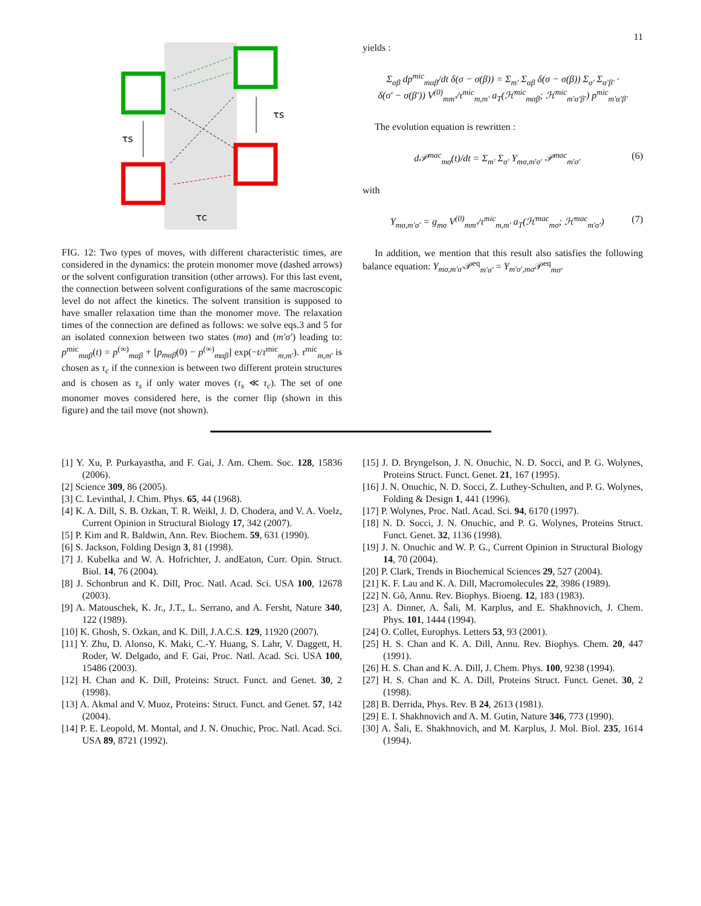11
τs
τs
τc
FIG. 12: Two types of moves, with different characteristic times, are considered in the dynamics: the protein monomer move (dashed arrows) or the solvent configuration transition (other arrows). For this last event, the connection between solvent configurations of the same macroscopic level do not affect the kinetics. The solvent transition is supposed to have smaller relaxation time than the monomer move. The relaxation times of the connection are defined as follows: we solve eqs.3 and 5 for an isolated connexion between two states (mσ) and (m′σ′) leading to: p<sup>mic</sup><sub>mαβ</sub>(t) = p<sup>(∞)</sup><sub>mαβ</sub> + [p<sub>mαβ</sub>(0) − p<sup>(∞)</sup><sub>mαβ</sub>] exp(−t/τ<sup>mic</sup><sub>m,m′</sub>). τ<sup>mic</sup><sub>m,m′</sub> is chosen as τ<sub>c</sub> if the connexion is between two different protein structures and is chosen as τ<sub>s</sub> if only water moves (τ<sub>s</sub> ≪ τ<sub>c</sub>). The set of one monomer moves considered here, is the corner flip (shown in this figure) and the tail move (not shown).
yields :
Σ<sub>αβ</sub> dp<sup>mic</sup><sub>mαβ</sub>/dt δ(σ − σ(β)) = Σ<sub>m′</sub> Σ<sub>αβ</sub> δ(σ − σ(β)) Σ<sub>σ′</sub> Σ<sub>α′β′</sub> ·
δ(σ′ − σ(β′)) V<sup>(0)</sup><sub>mm′</sub>/τ<sup>mic</sup><sub>m,m′</sub> a<sub>T</sub>(ℋ<sup>mic</sup><sub>mαβ</sub>; ℋ<sup>mic</sup><sub>m′α′β′</sub>) p<sup>mic</sup><sub>m′α′β′</sub>
The evolution equation is rewritten :
d𝒫<sup>mac</sup><sub>mσ</sub>(t)/dt = Σ<sub>m′</sub> Σ<sub>σ′</sub> Y<sub>mσ,m′σ′</sub> 𝒫<sup>mac</sup><sub>m′σ′</sub> (6)
with
Y<sub>mσ,m′σ′</sub> = g<sub>mσ</sub> V<sup>(0)</sup><sub>mm′</sub>/τ<sup>mic</sup><sub>m,m′</sub> a<sub>T</sub>(ℋ<sup>mac</sup><sub>mσ</sub>; ℋ<sup>mac</sup><sub>m′σ′</sub>) (7)
In addition, we mention that this result also satisfies the following balance equation: Y<sub>mσ,m′σ′</sub>𝒫<sup>eq</sup><sub>m′σ′</sub> = Y<sub>m′σ′,mσ</sub> 𝒫<sup>eq</sup><sub>mσ</sub>.
[1] Y. Xu, P. Purkayastha, and F. Gai, J. Am. Chem. Soc. 128, 15836 (2006).
[2] Science 309, 86 (2005).
[3] C. Levinthal, J. Chim. Phys. 65, 44 (1968).
[4] K. A. Dill, S. B. Ozkan, T. R. Weikl, J. D. Chodera, and V. A. Voelz, Current Opinion in Structural Biology 17, 342 (2007).
[5] P. Kim and R. Baldwin, Ann. Rev. Biochem. 59, 631 (1990).
[6] S. Jackson, Folding Design 3, 81 (1998).
[7] J. Kubelka and W. A. Hofrichter, J. andEaton, Curr. Opin. Struct. Biol. 14, 76 (2004).
[8] J. Schonbrun and K. Dill, Proc. Natl. Acad. Sci. USA 100, 12678 (2003).
[9] A. Matouschek, K. Jr., J.T., L. Serrano, and A. Fersht, Nature 340, 122 (1989).
[10] K. Ghosh, S. Ozkan, and K. Dill, J.A.C.S. 129, 11920 (2007).
[11] Y. Zhu, D. Alonso, K. Maki, C.-Y. Huang, S. Lahr, V. Daggett, H. Roder, W. Delgado, and F. Gai, Proc. Natl. Acad. Sci. USA 100, 15486 (2003).
[12] H. Chan and K. Dill, Proteins: Struct. Funct. and Genet. 30, 2 (1998).
[13] A. Akmal and V. Muoz, Proteins: Struct. Funct. and Genet. 57, 142 (2004).
[14] P. E. Leopold, M. Montal, and J. N. Onuchic, Proc. Natl. Acad. Sci. USA 89, 8721 (1992).
[15] J. D. Bryngelson, J. N. Onuchic, N. D. Socci, and P. G. Wolynes, Proteins Struct. Funct. Genet. 21, 167 (1995).
[16] J. N. Onuchic, N. D. Socci, Z. Luthey-Schulten, and P. G. Wolynes, Folding & Design 1, 441 (1996).
[17] P. Wolynes, Proc. Natl. Acad. Sci. 94, 6170 (1997).
[18] N. D. Socci, J. N. Onuchic, and P. G. Wolynes, Proteins Struct. Funct. Genet. 32, 1136 (1998).
[19] J. N. Onuchic and W. P. G., Current Opinion in Structural Biology 14, 70 (2004).
[20] P. Clark, Trends in Biochemical Sciences 29, 527 (2004).
[21] K. F. Lau and K. A. Dill, Macromolecules 22, 3986 (1989).
[22] N. Gõ, Annu. Rev. Biophys. Bioeng. 12, 183 (1983).
[23] A. Dinner, A. Šali, M. Karplus, and E. Shakhnovich, J. Chem. Phys. 101, 1444 (1994).
[24] O. Collet, Europhys. Letters 53, 93 (2001).
[25] H. S. Chan and K. A. Dill, Annu. Rev. Biophys. Chem. 20, 447 (1991).
[26] H. S. Chan and K. A. Dill, J. Chem. Phys. 100, 9238 (1994).
[27] H. S. Chan and K. A. Dill, Proteins Struct. Funct. Genet. 30, 2 (1998).
[28] B. Derrida, Phys. Rev. B 24, 2613 (1981).
[29] E. I. Shakhnovich and A. M. Gutin, Nature 346, 773 (1990).
[30] A. Šali, E. Shakhnovich, and M. Karplus, J. Mol. Biol. 235, 1614 (1994).